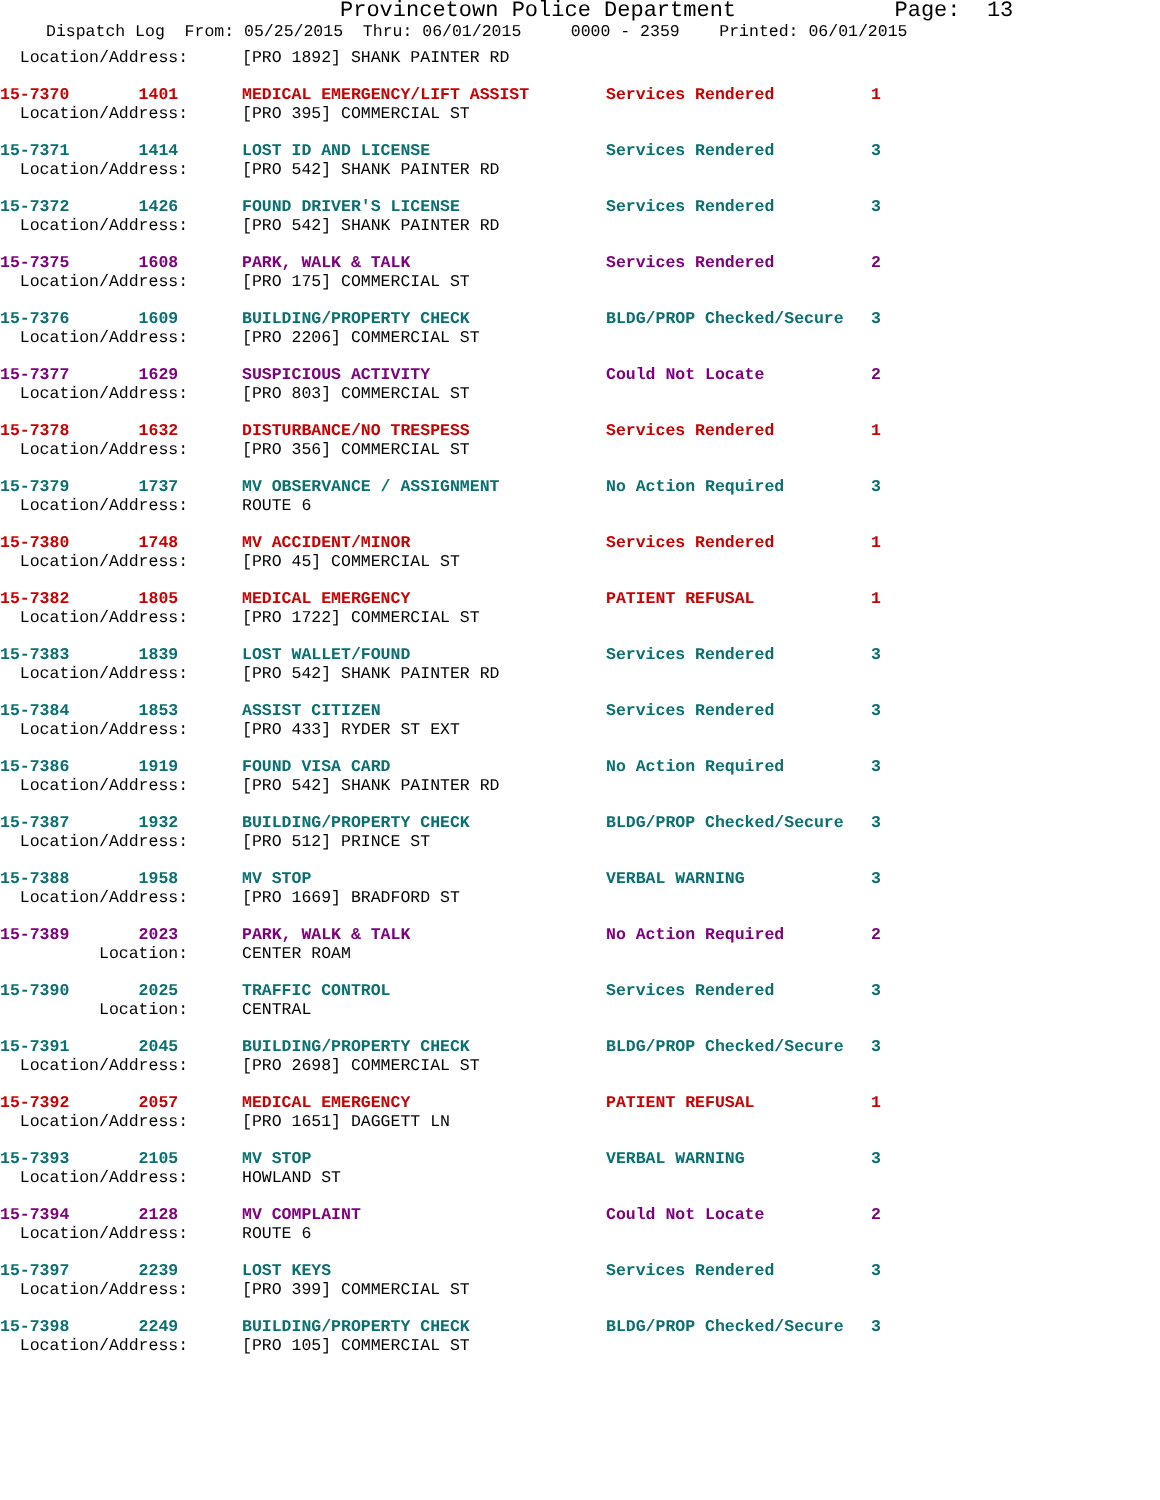Provincetown Police Department Page: 13
Dispatch Log From: 05/25/2015 Thru: 06/01/2015 0000 - 2359 Printed: 06/01/2015
| Location/Address: | [PRO 1892] SHANK PAINTER RD | | |
| 15-7370 1401 | MEDICAL EMERGENCY/LIFT ASSIST | Services Rendered | 1 |
| Location/Address: | [PRO 395] COMMERCIAL ST | | |
| 15-7371 1414 | LOST ID AND LICENSE | Services Rendered | 3 |
| Location/Address: | [PRO 542] SHANK PAINTER RD | | |
| 15-7372 1426 | FOUND DRIVER'S LICENSE | Services Rendered | 3 |
| Location/Address: | [PRO 542] SHANK PAINTER RD | | |
| 15-7375 1608 | PARK, WALK & TALK | Services Rendered | 2 |
| Location/Address: | [PRO 175] COMMERCIAL ST | | |
| 15-7376 1609 | BUILDING/PROPERTY CHECK | BLDG/PROP Checked/Secure | 3 |
| Location/Address: | [PRO 2206] COMMERCIAL ST | | |
| 15-7377 1629 | SUSPICIOUS ACTIVITY | Could Not Locate | 2 |
| Location/Address: | [PRO 803] COMMERCIAL ST | | |
| 15-7378 1632 | DISTURBANCE/NO TRESPESS | Services Rendered | 1 |
| Location/Address: | [PRO 356] COMMERCIAL ST | | |
| 15-7379 1737 | MV OBSERVANCE / ASSIGNMENT | No Action Required | 3 |
| Location/Address: | ROUTE 6 | | |
| 15-7380 1748 | MV ACCIDENT/MINOR | Services Rendered | 1 |
| Location/Address: | [PRO 45] COMMERCIAL ST | | |
| 15-7382 1805 | MEDICAL EMERGENCY | PATIENT REFUSAL | 1 |
| Location/Address: | [PRO 1722] COMMERCIAL ST | | |
| 15-7383 1839 | LOST WALLET/FOUND | Services Rendered | 3 |
| Location/Address: | [PRO 542] SHANK PAINTER RD | | |
| 15-7384 1853 | ASSIST CITIZEN | Services Rendered | 3 |
| Location/Address: | [PRO 433] RYDER ST EXT | | |
| 15-7386 1919 | FOUND VISA CARD | No Action Required | 3 |
| Location/Address: | [PRO 542] SHANK PAINTER RD | | |
| 15-7387 1932 | BUILDING/PROPERTY CHECK | BLDG/PROP Checked/Secure | 3 |
| Location/Address: | [PRO 512] PRINCE ST | | |
| 15-7388 1958 | MV STOP | VERBAL WARNING | 3 |
| Location/Address: | [PRO 1669] BRADFORD ST | | |
| 15-7389 2023 | PARK, WALK & TALK | No Action Required | 2 |
| Location: | CENTER ROAM | | |
| 15-7390 2025 | TRAFFIC CONTROL | Services Rendered | 3 |
| Location: | CENTRAL | | |
| 15-7391 2045 | BUILDING/PROPERTY CHECK | BLDG/PROP Checked/Secure | 3 |
| Location/Address: | [PRO 2698] COMMERCIAL ST | | |
| 15-7392 2057 | MEDICAL EMERGENCY | PATIENT REFUSAL | 1 |
| Location/Address: | [PRO 1651] DAGGETT LN | | |
| 15-7393 2105 | MV STOP | VERBAL WARNING | 3 |
| Location/Address: | HOWLAND ST | | |
| 15-7394 2128 | MV COMPLAINT | Could Not Locate | 2 |
| Location/Address: | ROUTE 6 | | |
| 15-7397 2239 | LOST KEYS | Services Rendered | 3 |
| Location/Address: | [PRO 399] COMMERCIAL ST | | |
| 15-7398 2249 | BUILDING/PROPERTY CHECK | BLDG/PROP Checked/Secure | 3 |
| Location/Address: | [PRO 105] COMMERCIAL ST | | |